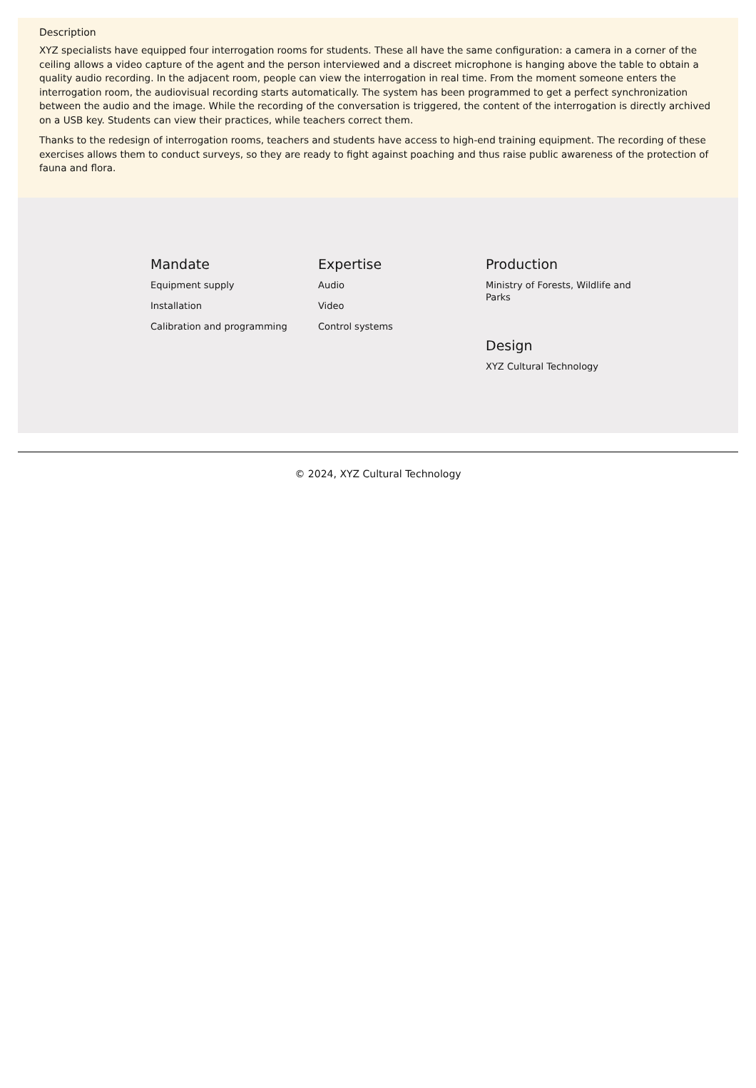Description
XYZ specialists have equipped four interrogation rooms for students. These all have the same configuration: a camera in a corner of the ceiling allows a video capture of the agent and the person interviewed and a discreet microphone is hanging above the table to obtain a quality audio recording. In the adjacent room, people can view the interrogation in real time. From the moment someone enters the interrogation room, the audiovisual recording starts automatically. The system has been programmed to get a perfect synchronization between the audio and the image. While the recording of the conversation is triggered, the content of the interrogation is directly archived on a USB key. Students can view their practices, while teachers correct them.
Thanks to the redesign of interrogation rooms, teachers and students have access to high-end training equipment. The recording of these exercises allows them to conduct surveys, so they are ready to fight against poaching and thus raise public awareness of the protection of fauna and flora.
Mandate
Equipment supply
Installation
Calibration and programming
Expertise
Audio
Video
Control systems
Production
Ministry of Forests, Wildlife and Parks
Design
XYZ Cultural Technology
© 2024, XYZ Cultural Technology